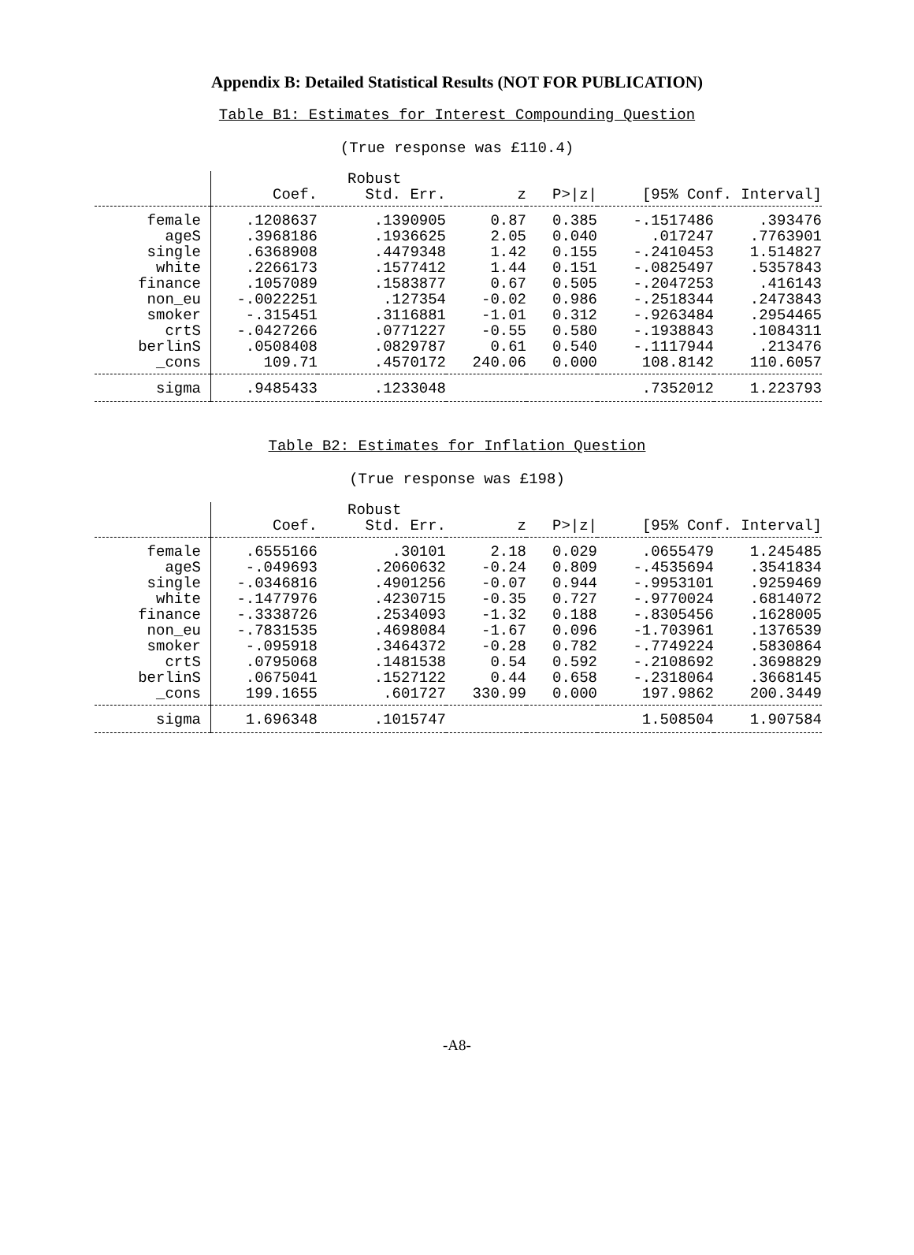Appendix B: Detailed Statistical Results (NOT FOR PUBLICATION)
Table B1: Estimates for Interest Compounding Question
(True response was £110.4)
| | | Robust | | | | |
| --- | --- | --- | --- | --- | --- | --- |
| | Coef. | Std. Err. | z | P>/z/ | [95% Conf. Interval] | |
| female | .1208637 | .1390905 | 0.87 | 0.385 | -.1517486 | .393476 |
| ageS | .3968186 | .1936625 | 2.05 | 0.040 | .017247 | .7763901 |
| single | .6368908 | .4479348 | 1.42 | 0.155 | -.2410453 | 1.514827 |
| white | .2266173 | .1577412 | 1.44 | 0.151 | -.0825497 | .5357843 |
| finance | .1057089 | .1583877 | 0.67 | 0.505 | -.2047253 | .416143 |
| non_eu | -.0022251 | .127354 | -0.02 | 0.986 | -.2518344 | .2473843 |
| smoker | -.315451 | .3116881 | -1.01 | 0.312 | -.9263484 | .2954465 |
| crtS | -.0427266 | .0771227 | -0.55 | 0.580 | -.1938843 | .1084311 |
| berlinS | .0508408 | .0829787 | 0.61 | 0.540 | -.1117944 | .213476 |
| _cons | 109.71 | .4570172 | 240.06 | 0.000 | 108.8142 | 110.6057 |
| sigma | .9485433 | .1233048 | | | .7352012 | 1.223793 |
Table B2: Estimates for Inflation Question
(True response was £198)
| | | Robust | | | | |
| --- | --- | --- | --- | --- | --- | --- |
| | Coef. | Std. Err. | z | P>/z/ | [95% Conf. Interval] | |
| female | .6555166 | .30101 | 2.18 | 0.029 | .0655479 | 1.245485 |
| ageS | -.049693 | .2060632 | -0.24 | 0.809 | -.4535694 | .3541834 |
| single | -.0346816 | .4901256 | -0.07 | 0.944 | -.9953101 | .9259469 |
| white | -.1477976 | .4230715 | -0.35 | 0.727 | -.9770024 | .6814072 |
| finance | -.3338726 | .2534093 | -1.32 | 0.188 | -.8305456 | .1628005 |
| non_eu | -.7831535 | .4698084 | -1.67 | 0.096 | -1.703961 | .1376539 |
| smoker | -.095918 | .3464372 | -0.28 | 0.782 | -.7749224 | .5830864 |
| crtS | .0795068 | .1481538 | 0.54 | 0.592 | -.2108692 | .3698829 |
| berlinS | .0675041 | .1527122 | 0.44 | 0.658 | -.2318064 | .3668145 |
| _cons | 199.1655 | .601727 | 330.99 | 0.000 | 197.9862 | 200.3449 |
| sigma | 1.696348 | .1015747 | | | 1.508504 | 1.907584 |
-A8-